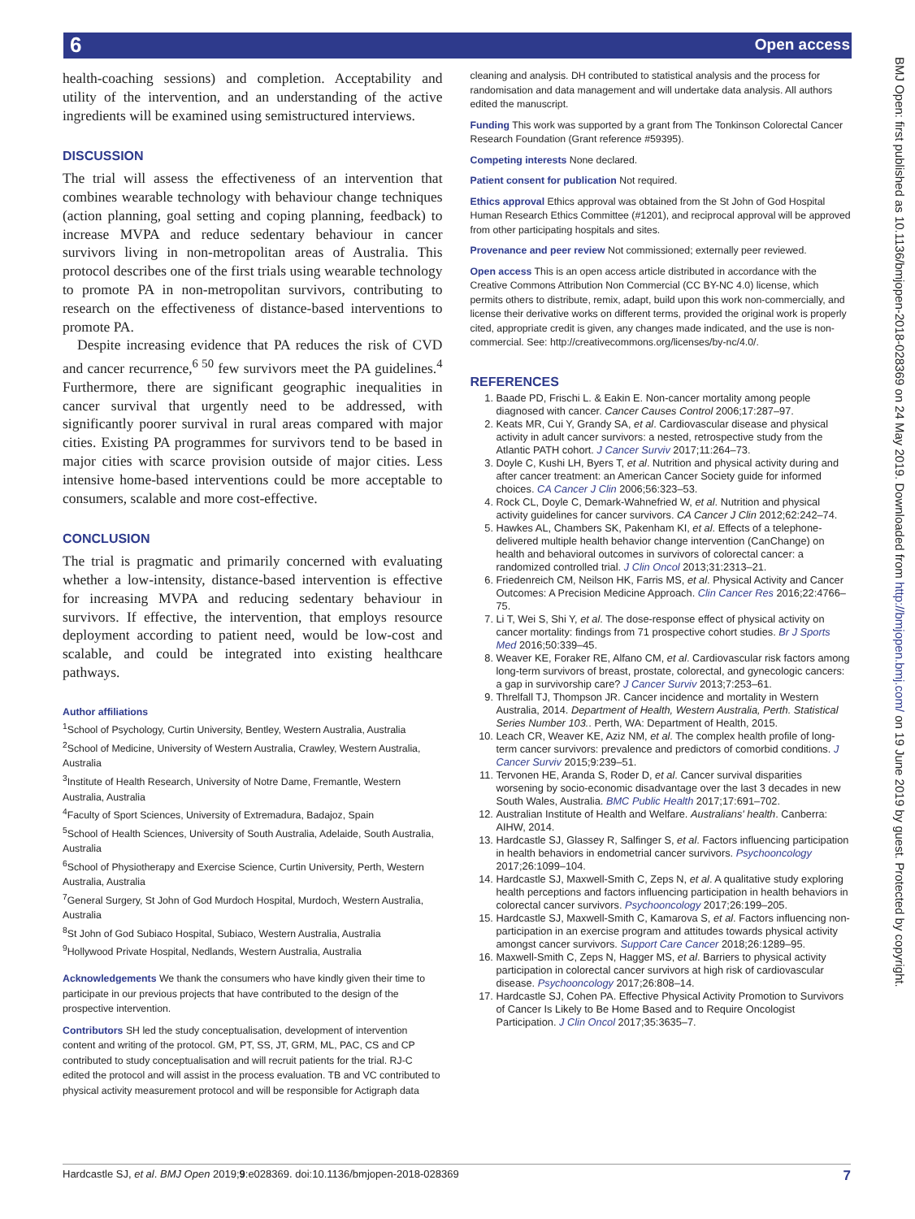6 Open access
BMJ Open: first published as 10.1136/bmjopen-2018-028369 on 24 May 2019. Downloaded from http://bmjopen.bmj.com/ on 19 June 2019 by guest. Protected by copyright.
health-coaching sessions) and completion. Acceptability and utility of the intervention, and an understanding of the active ingredients will be examined using semistructured interviews.
DISCUSSION
The trial will assess the effectiveness of an intervention that combines wearable technology with behaviour change techniques (action planning, goal setting and coping planning, feedback) to increase MVPA and reduce sedentary behaviour in cancer survivors living in non-metropolitan areas of Australia. This protocol describes one of the first trials using wearable technology to promote PA in non-metropolitan survivors, contributing to research on the effectiveness of distance-based interventions to promote PA.
Despite increasing evidence that PA reduces the risk of CVD and cancer recurrence,<sup>6 50</sup> few survivors meet the PA guidelines.<sup>4</sup> Furthermore, there are significant geographic inequalities in cancer survival that urgently need to be addressed, with significantly poorer survival in rural areas compared with major cities. Existing PA programmes for survivors tend to be based in major cities with scarce provision outside of major cities. Less intensive home-based interventions could be more acceptable to consumers, scalable and more cost-effective.
CONCLUSION
The trial is pragmatic and primarily concerned with evaluating whether a low-intensity, distance-based intervention is effective for increasing MVPA and reducing sedentary behaviour in survivors. If effective, the intervention, that employs resource deployment according to patient need, would be low-cost and scalable, and could be integrated into existing healthcare pathways.
Author affiliations
<sup>1</sup> School of Psychology, Curtin University, Bentley, Western Australia, Australia
<sup>2</sup> School of Medicine, University of Western Australia, Crawley, Western Australia, Australia
<sup>3</sup> Institute of Health Research, University of Notre Dame, Fremantle, Western Australia, Australia
<sup>4</sup> Faculty of Sport Sciences, University of Extremadura, Badajoz, Spain
<sup>5</sup> School of Health Sciences, University of South Australia, Adelaide, South Australia, Australia
<sup>6</sup> School of Physiotherapy and Exercise Science, Curtin University, Perth, Western Australia, Australia
<sup>7</sup> General Surgery, St John of God Murdoch Hospital, Murdoch, Western Australia, Australia
<sup>8</sup> St John of God Subiaco Hospital, Subiaco, Western Australia, Australia
<sup>9</sup> Hollywood Private Hospital, Nedlands, Western Australia, Australia
Acknowledgements We thank the consumers who have kindly given their time to participate in our previous projects that have contributed to the design of the prospective intervention.
Contributors SH led the study conceptualisation, development of intervention content and writing of the protocol. GM, PT, SS, JT, GRM, ML, PAC, CS and CP contributed to study conceptualisation and will recruit patients for the trial. RJ-C edited the protocol and will assist in the process evaluation. TB and VC contributed to physical activity measurement protocol and will be responsible for Actigraph data
cleaning and analysis. DH contributed to statistical analysis and the process for randomisation and data management and will undertake data analysis. All authors edited the manuscript.
Funding This work was supported by a grant from The Tonkinson Colorectal Cancer Research Foundation (Grant reference #59395).
Competing interests None declared.
Patient consent for publication Not required.
Ethics approval Ethics approval was obtained from the St John of God Hospital Human Research Ethics Committee (#1201), and reciprocal approval will be approved from other participating hospitals and sites.
Provenance and peer review Not commissioned; externally peer reviewed.
Open access This is an open access article distributed in accordance with the Creative Commons Attribution Non Commercial (CC BY-NC 4.0) license, which permits others to distribute, remix, adapt, build upon this work non-commercially, and license their derivative works on different terms, provided the original work is properly cited, appropriate credit is given, any changes made indicated, and the use is non-commercial. See: http://creativecommons.org/licenses/by-nc/4.0/.
REFERENCES
1. Baade PD, Frischi L. & Eakin E. Non-cancer mortality among people diagnosed with cancer. Cancer Causes Control 2006;17:287–97.
2. Keats MR, Cui Y, Grandy SA, et al. Cardiovascular disease and physical activity in adult cancer survivors: a nested, retrospective study from the Atlantic PATH cohort. J Cancer Surviv 2017;11:264–73.
3. Doyle C, Kushi LH, Byers T, et al. Nutrition and physical activity during and after cancer treatment: an American Cancer Society guide for informed choices. CA Cancer J Clin 2006;56:323–53.
4. Rock CL, Doyle C, Demark-Wahnefried W, et al. Nutrition and physical activity guidelines for cancer survivors. CA Cancer J Clin 2012;62:242–74.
5. Hawkes AL, Chambers SK, Pakenham KI, et al. Effects of a telephone-delivered multiple health behavior change intervention (CanChange) on health and behavioral outcomes in survivors of colorectal cancer: a randomized controlled trial. J Clin Oncol 2013;31:2313–21.
6. Friedenreich CM, Neilson HK, Farris MS, et al. Physical Activity and Cancer Outcomes: A Precision Medicine Approach. Clin Cancer Res 2016;22:4766–75.
7. Li T, Wei S, Shi Y, et al. The dose-response effect of physical activity on cancer mortality: findings from 71 prospective cohort studies. Br J Sports Med 2016;50:339–45.
8. Weaver KE, Foraker RE, Alfano CM, et al. Cardiovascular risk factors among long-term survivors of breast, prostate, colorectal, and gynecologic cancers: a gap in survivorship care? J Cancer Surviv 2013;7:253–61.
9. Threlfall TJ, Thompson JR. Cancer incidence and mortality in Western Australia, 2014. Department of Health, Western Australia, Perth. Statistical Series Number 103.. Perth, WA: Department of Health, 2015.
10. Leach CR, Weaver KE, Aziz NM, et al. The complex health profile of long-term cancer survivors: prevalence and predictors of comorbid conditions. J Cancer Surviv 2015;9:239–51.
11. Tervonen HE, Aranda S, Roder D, et al. Cancer survival disparities worsening by socio-economic disadvantage over the last 3 decades in new South Wales, Australia. BMC Public Health 2017;17:691–702.
12. Australian Institute of Health and Welfare. Australians' health. Canberra: AIHW, 2014.
13. Hardcastle SJ, Glassey R, Salfinger S, et al. Factors influencing participation in health behaviors in endometrial cancer survivors. Psychooncology 2017;26:1099–104.
14. Hardcastle SJ, Maxwell-Smith C, Zeps N, et al. A qualitative study exploring health perceptions and factors influencing participation in health behaviors in colorectal cancer survivors. Psychooncology 2017;26:199–205.
15. Hardcastle SJ, Maxwell-Smith C, Kamarova S, et al. Factors influencing non-participation in an exercise program and attitudes towards physical activity amongst cancer survivors. Support Care Cancer 2018;26:1289–95.
16. Maxwell-Smith C, Zeps N, Hagger MS, et al. Barriers to physical activity participation in colorectal cancer survivors at high risk of cardiovascular disease. Psychooncology 2017;26:808–14.
17. Hardcastle SJ, Cohen PA. Effective Physical Activity Promotion to Survivors of Cancer Is Likely to Be Home Based and to Require Oncologist Participation. J Clin Oncol 2017;35:3635–7.
Hardcastle SJ, et al. BMJ Open 2019;9:e028369. doi:10.1136/bmjopen-2018-028369 7